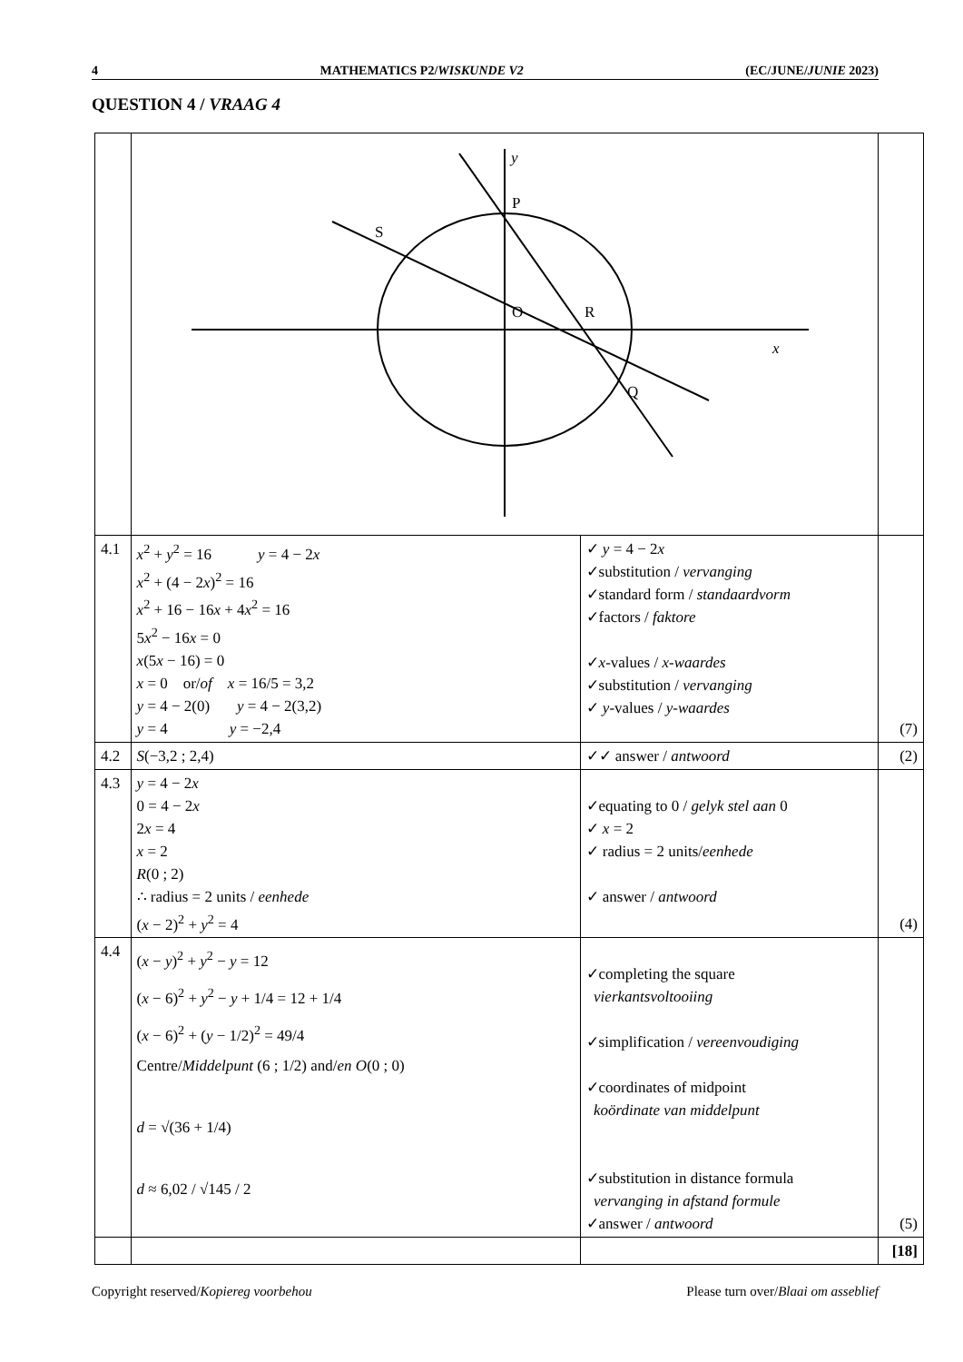4 MATHEMATICS P2/WISKUNDE V2 (EC/JUNE/JUNIE 2023)
QUESTION 4 / VRAAG 4
| | y P S O R x Q | | |
| 4.1 | x<sup>2</sup> + y<sup>2</sup> = 16 y = 4 − 2 x x<sup>2</sup> + (4 − 2 x )<sup>2</sup> = 16 x<sup>2</sup> + 16 − 16 x + 4 x<sup>2</sup> = 16 5 x<sup>2</sup> − 16 x = 0 x (5 x − 16) = 0 x = 0 or/ of x = 16/5 = 3,2 y = 4 − 2(0) y = 4 − 2(3,2) y = 4 y = −2,4 | ✓ y = 4 − 2 x ✓substitution / vervanging ✓standard form / standaardvorm ✓factors / faktore ✓ x -values / x-waardes ✓substitution / vervanging ✓ y -values / y-waardes | (7) |
| 4.2 | S (−3,2 ; 2,4) | ✓✓ answer / antwoord | (2) |
| 4.3 | y = 4 − 2 x 0 = 4 − 2 x 2 x = 4 x = 2 R (0 ; 2) ∴ radius = 2 units / eenhede ( x − 2)<sup>2</sup> + y<sup>2</sup> = 4 | ✓equating to 0 / gelyk stel aan 0 ✓ x = 2 ✓ radius = 2 units/ eenhede ✓ answer / antwoord | (4) |
| 4.4 | ( x − y )<sup>2</sup> + y<sup>2</sup> − y = 12 ( x − 6)<sup>2</sup> + y<sup>2</sup> − y + 1/4 = 12 + 1/4 ( x − 6)<sup>2</sup> + ( y − 1/2)<sup>2</sup> = 49/4 Centre/ Middelpunt (6 ; 1/2) and/ en O (0 ; 0) d = √(36 + 1/4) d ≈ 6,02 / √145 / 2 | ✓completing the square vierkantsvoltooiing ✓simplification / vereenvoudiging ✓coordinates of midpoint koördinate van middelpunt ✓substitution in distance formula vervanging in afstand formule ✓answer / antwoord | (5) |
| | | | [18] |
Copyright reserved/Kopiereg voorbehou Please turn over/Blaai om asseblief